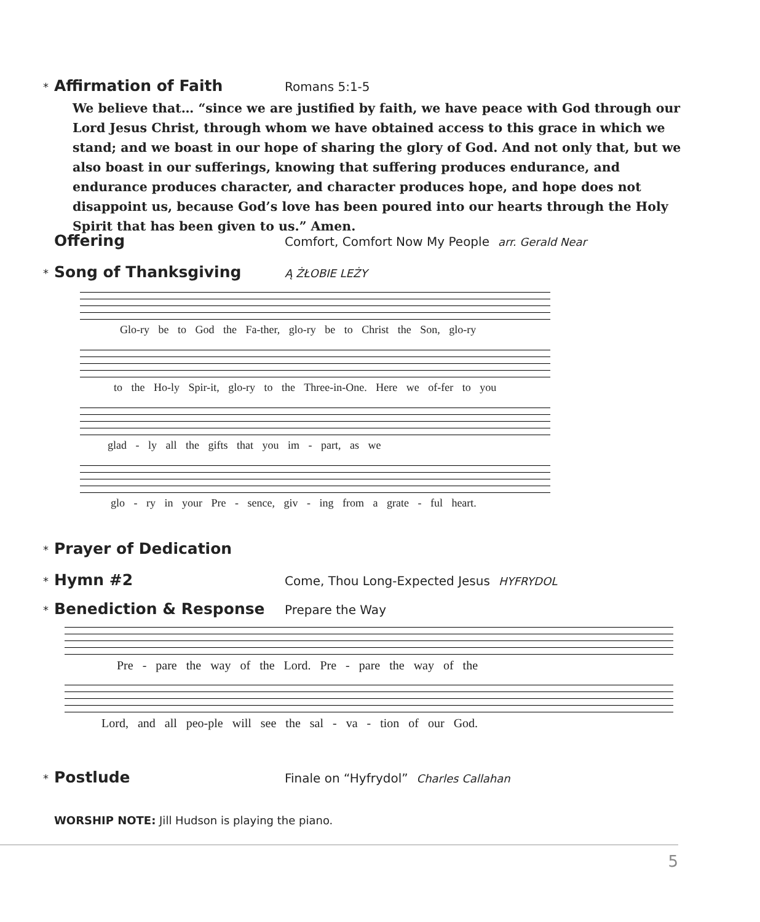* Affirmation of Faith Romans 5:1-5
We believe that… “since we are justified by faith, we have peace with God through our Lord Jesus Christ, through whom we have obtained access to this grace in which we stand; and we boast in our hope of sharing the glory of God. And not only that, but we also boast in our sufferings, knowing that suffering produces endurance, and endurance produces character, and character produces hope, and hope does not disappoint us, because God’s love has been poured into our hearts through the Holy Spirit that has been given to us.” Amen.
Offering Comfort, Comfort Now My People arr. Gerald Near
* Song of Thanksgiving Ą ŻŁOBIE LEŻY
Glo-ry be to God the Fa-ther, glo-ry be to Christ the Son, glo-ry
to the Ho-ly Spir-it, glo-ry to the Three-in-One. Here we of-fer to you
glad - ly all the gifts that you im - part, as we
glo - ry in your Pre - sence, giv - ing from a grate - ful heart.
* Prayer of Dedication
* Hymn #2 Come, Thou Long-Expected Jesus HYFRYDOL
* Benediction & Response Prepare the Way
Pre - pare the way of the Lord. Pre - pare the way of the
Lord, and all peo-ple will see the sal - va - tion of our God.
* Postlude Finale on “Hyfrydol” Charles Callahan
WORSHIP NOTE: Jill Hudson is playing the piano.
5